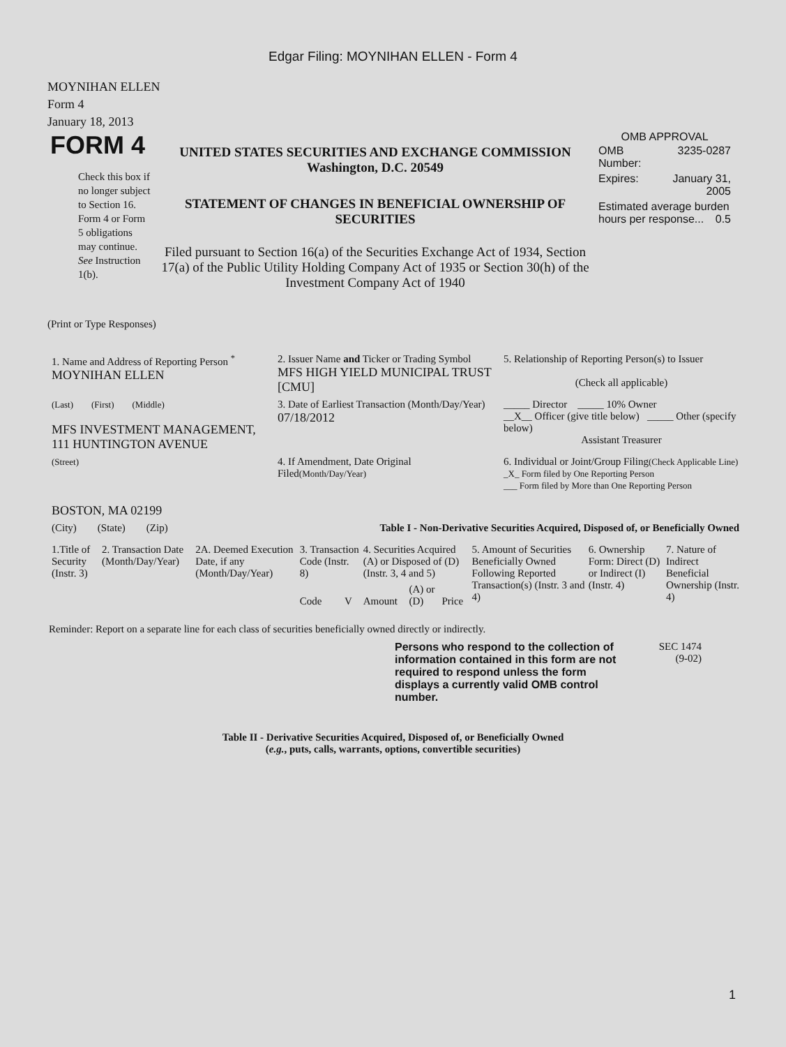Edgar Filing: MOYNIHAN ELLEN - Form 4
MOYNIHAN ELLEN
Form 4
January 18, 2013
FORM 4
Check this box if no longer subject to Section 16. Form 4 or Form 5 obligations may continue. See Instruction 1(b).
UNITED STATES SECURITIES AND EXCHANGE COMMISSION
Washington, D.C. 20549
STATEMENT OF CHANGES IN BENEFICIAL OWNERSHIP OF SECURITIES
Filed pursuant to Section 16(a) of the Securities Exchange Act of 1934, Section 17(a) of the Public Utility Holding Company Act of 1935 or Section 30(h) of the Investment Company Act of 1940
OMB APPROVAL
| OMB Number: | 3235-0287 |
| Expires: | January 31, 2005 |
| Estimated average burden hours per response... 0.5 | |
(Print or Type Responses)
| 1. Name and Address of Reporting Person <sup>*</sup> MOYNIHAN ELLEN | 2. Issuer Name and Ticker or Trading Symbol MFS HIGH YIELD MUNICIPAL TRUST [CMU] | 5. Relationship of Reporting Person(s) to Issuer (Check all applicable) |
| (Last) (First) (Middle) MFS INVESTMENT MANAGEMENT, 111 HUNTINGTON AVENUE | 3. Date of Earliest Transaction (Month/Day/Year) 07/18/2012 | _____ Director _____ 10% Owner __X__ Officer (give title below) _____ Other (specify below) Assistant Treasurer |
| (Street) BOSTON, MA 02199 | 4. If Amendment, Date Original Filed (Month/Day/Year) | 6. Individual or Joint/Group Filing (Check Applicable Line) _X_ Form filed by One Reporting Person ___ Form filed by More than One Reporting Person |
| (City) (State) (Zip) | Table I - Non-Derivative Securities Acquired, Disposed of, or Beneficially Owned | |
| 1.Title of Security (Instr. 3) | 2. Transaction Date (Month/Day/Year) | 2A. Deemed Execution Date, if any (Month/Day/Year) | 3. Transaction Code (Instr. 8) | | 4. Securities Acquired (A) or Disposed of (D) (Instr. 3, 4 and 5) | | | 5. Amount of Securities Beneficially Owned Following Reported Transaction(s) (Instr. 3 and 4) | 6. Ownership Form: Direct (D) or Indirect (I) (Instr. 4) | 7. Nature of Indirect Beneficial Ownership (Instr. 4) |
| | | | Code | V | Amount | (A) or (D) | Price | | | |
Reminder: Report on a separate line for each class of securities beneficially owned directly or indirectly.
Persons who respond to the collection of information contained in this form are not required to respond unless the form displays a currently valid OMB control number.
SEC 1474
(9-02)
Table II - Derivative Securities Acquired, Disposed of, or Beneficially Owned
(e.g., puts, calls, warrants, options, convertible securities)
1